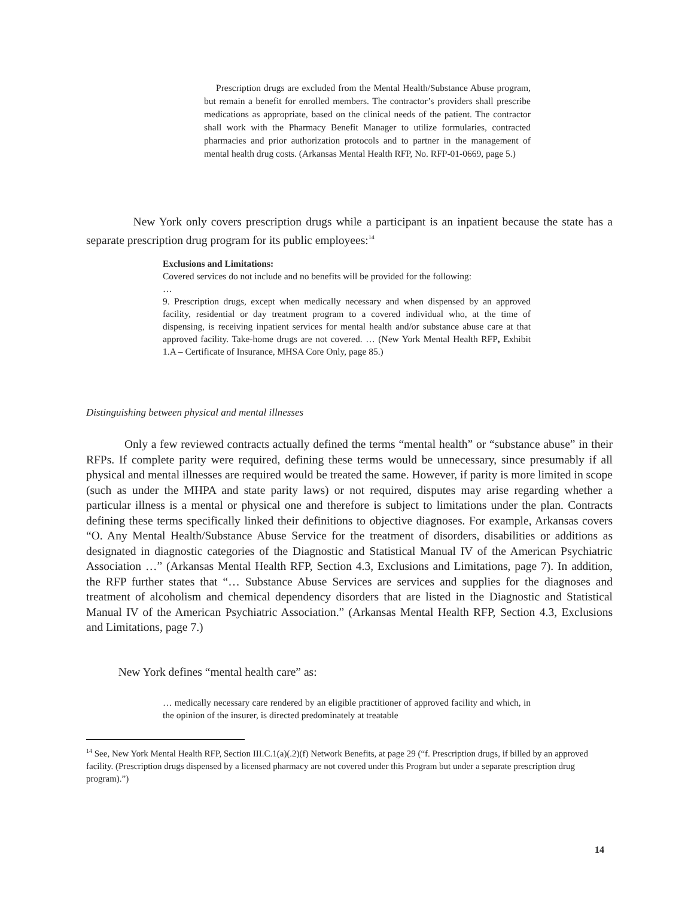Prescription drugs are excluded from the Mental Health/Substance Abuse program, but remain a benefit for enrolled members. The contractor’s providers shall prescribe medications as appropriate, based on the clinical needs of the patient. The contractor shall work with the Pharmacy Benefit Manager to utilize formularies, contracted pharmacies and prior authorization protocols and to partner in the management of mental health drug costs. (Arkansas Mental Health RFP, No. RFP-01-0669, page 5.)
New York only covers prescription drugs while a participant is an inpatient because the state has a separate prescription drug program for its public employees:<sup>14</sup>
Exclusions and Limitations:
Covered services do not include and no benefits will be provided for the following:
…
9. Prescription drugs, except when medically necessary and when dispensed by an approved facility, residential or day treatment program to a covered individual who, at the time of dispensing, is receiving inpatient services for mental health and/or substance abuse care at that approved facility. Take-home drugs are not covered. … (New York Mental Health RFP, Exhibit 1.A – Certificate of Insurance, MHSA Core Only, page 85.)
Distinguishing between physical and mental illnesses
Only a few reviewed contracts actually defined the terms “mental health” or “substance abuse” in their RFPs. If complete parity were required, defining these terms would be unnecessary, since presumably if all physical and mental illnesses are required would be treated the same. However, if parity is more limited in scope (such as under the MHPA and state parity laws) or not required, disputes may arise regarding whether a particular illness is a mental or physical one and therefore is subject to limitations under the plan. Contracts defining these terms specifically linked their definitions to objective diagnoses. For example, Arkansas covers “O. Any Mental Health/Substance Abuse Service for the treatment of disorders, disabilities or additions as designated in diagnostic categories of the Diagnostic and Statistical Manual IV of the American Psychiatric Association …” (Arkansas Mental Health RFP, Section 4.3, Exclusions and Limitations, page 7). In addition, the RFP further states that “… Substance Abuse Services are services and supplies for the diagnoses and treatment of alcoholism and chemical dependency disorders that are listed in the Diagnostic and Statistical Manual IV of the American Psychiatric Association.” (Arkansas Mental Health RFP, Section 4.3, Exclusions and Limitations, page 7.)
New York defines “mental health care” as:
… medically necessary care rendered by an eligible practitioner of approved facility and which, in the opinion of the insurer, is directed predominately at treatable
<sup>14</sup> See, New York Mental Health RFP, Section III.C.1(a)(.2)(f) Network Benefits, at page 29 (“f. Prescription drugs, if billed by an approved facility. (Prescription drugs dispensed by a licensed pharmacy are not covered under this Program but under a separate prescription drug program).”)
14